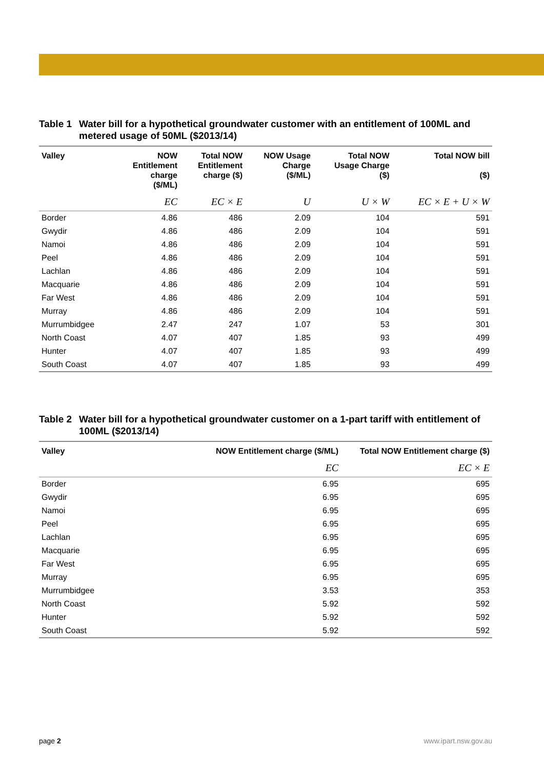Table 1 Water bill for a hypothetical groundwater customer with an entitlement of 100ML and metered usage of 50ML ($2013/14)
| Valley | NOW Entitlement charge ($/ML) | Total NOW Entitlement charge ($) | NOW Usage Charge ($/ML) | Total NOW Usage Charge ($) | Total NOW bill ($) |
| --- | --- | --- | --- | --- | --- |
| | EC | EC × E | U | U × W | EC × E + U × W |
| Border | 4.86 | 486 | 2.09 | 104 | 591 |
| Gwydir | 4.86 | 486 | 2.09 | 104 | 591 |
| Namoi | 4.86 | 486 | 2.09 | 104 | 591 |
| Peel | 4.86 | 486 | 2.09 | 104 | 591 |
| Lachlan | 4.86 | 486 | 2.09 | 104 | 591 |
| Macquarie | 4.86 | 486 | 2.09 | 104 | 591 |
| Far West | 4.86 | 486 | 2.09 | 104 | 591 |
| Murray | 4.86 | 486 | 2.09 | 104 | 591 |
| Murrumbidgee | 2.47 | 247 | 1.07 | 53 | 301 |
| North Coast | 4.07 | 407 | 1.85 | 93 | 499 |
| Hunter | 4.07 | 407 | 1.85 | 93 | 499 |
| South Coast | 4.07 | 407 | 1.85 | 93 | 499 |
Table 2 Water bill for a hypothetical groundwater customer on a 1-part tariff with entitlement of 100ML ($2013/14)
| Valley | NOW Entitlement charge ($/ML) | Total NOW Entitlement charge ($) |
| --- | --- | --- |
| | EC | EC × E |
| Border | 6.95 | 695 |
| Gwydir | 6.95 | 695 |
| Namoi | 6.95 | 695 |
| Peel | 6.95 | 695 |
| Lachlan | 6.95 | 695 |
| Macquarie | 6.95 | 695 |
| Far West | 6.95 | 695 |
| Murray | 6.95 | 695 |
| Murrumbidgee | 3.53 | 353 |
| North Coast | 5.92 | 592 |
| Hunter | 5.92 | 592 |
| South Coast | 5.92 | 592 |
page 2 www.ipart.nsw.gov.au